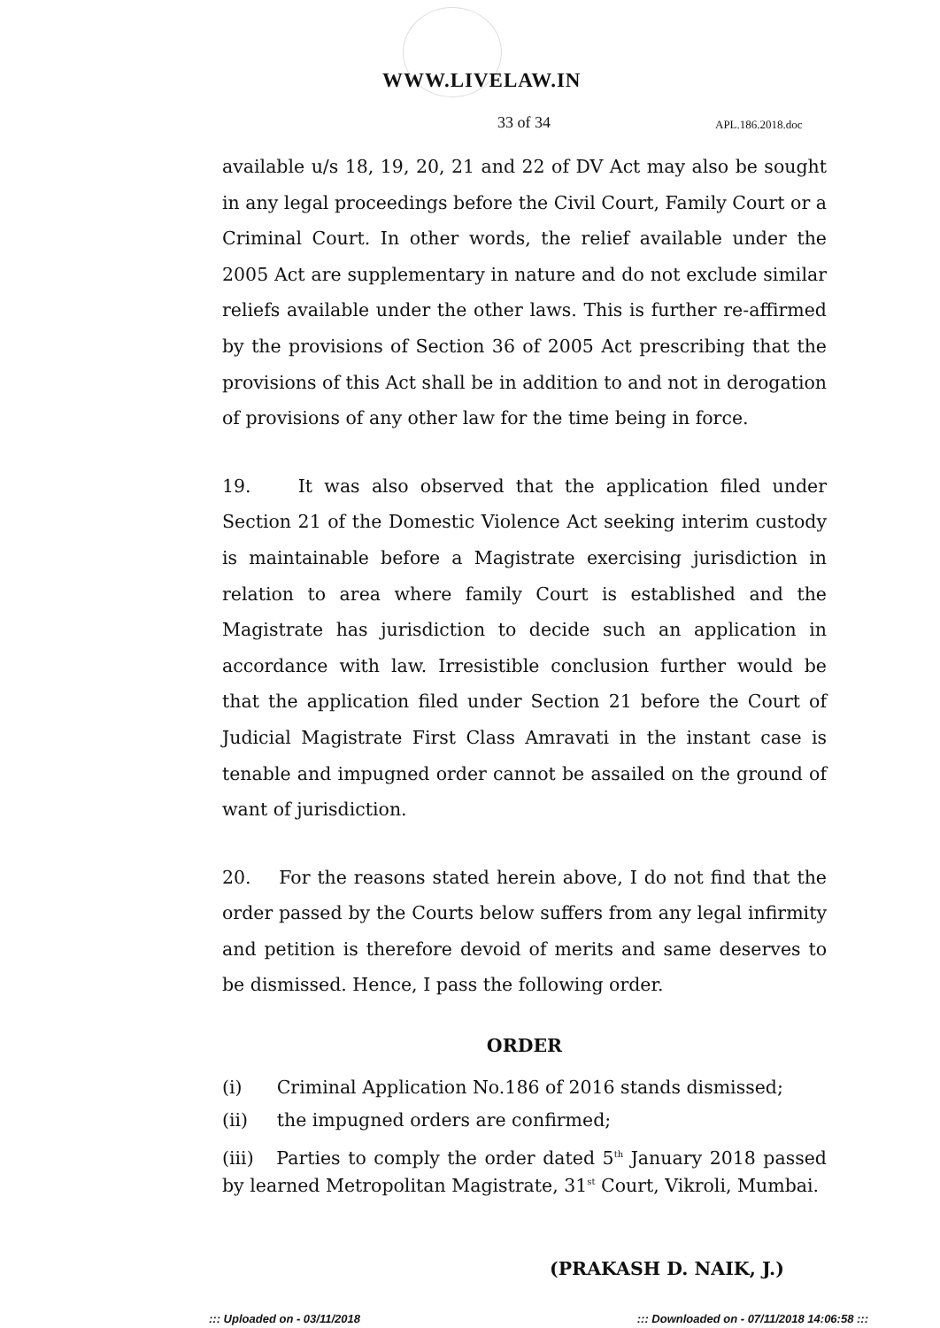WWW.LIVELAW.IN
33 of 34 APL.186.2018.doc
available u/s 18, 19, 20, 21 and 22 of DV Act may also be sought in any legal proceedings before the Civil Court, Family Court or a Criminal Court. In other words, the relief available under the 2005 Act are supplementary in nature and do not exclude similar reliefs available under the other laws. This is further re-affirmed by the provisions of Section 36 of 2005 Act prescribing that the provisions of this Act shall be in addition to and not in derogation of provisions of any other law for the time being in force.
19. It was also observed that the application filed under Section 21 of the Domestic Violence Act seeking interim custody is maintainable before a Magistrate exercising jurisdiction in relation to area where family Court is established and the Magistrate has jurisdiction to decide such an application in accordance with law. Irresistible conclusion further would be that the application filed under Section 21 before the Court of Judicial Magistrate First Class Amravati in the instant case is tenable and impugned order cannot be assailed on the ground of want of jurisdiction.
20. For the reasons stated herein above, I do not find that the order passed by the Courts below suffers from any legal infirmity and petition is therefore devoid of merits and same deserves to be dismissed. Hence, I pass the following order.
ORDER
(i) Criminal Application No.186 of 2016 stands dismissed;
(ii) the impugned orders are confirmed;
(iii) Parties to comply the order dated 5<sup>th</sup> January 2018 passed by learned Metropolitan Magistrate, 31<sup>st</sup> Court, Vikroli, Mumbai.
(PRAKASH D. NAIK, J.)
::: Uploaded on - 03/11/2018 ::: Downloaded on - 07/11/2018 14:06:58 :::